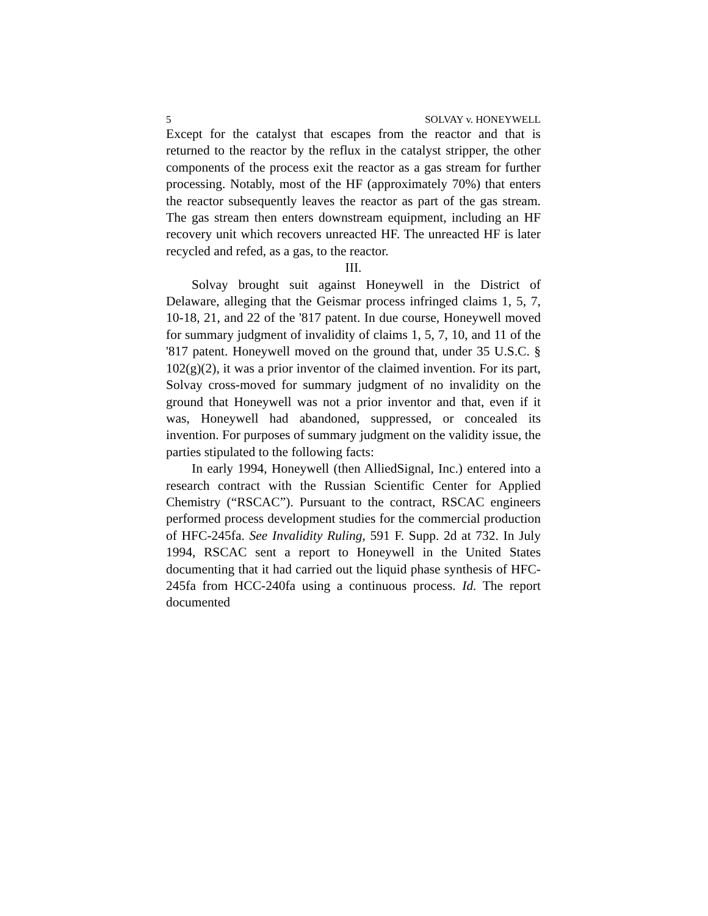5 SOLVAY v. HONEYWELL
Except for the catalyst that escapes from the reactor and that is returned to the reactor by the reflux in the catalyst stripper, the other components of the process exit the reactor as a gas stream for further processing. Notably, most of the HF (approximately 70%) that enters the reactor subsequently leaves the reactor as part of the gas stream. The gas stream then enters downstream equipment, including an HF recovery unit which recovers unreacted HF. The unreacted HF is later recycled and refed, as a gas, to the reactor.
III.
Solvay brought suit against Honeywell in the District of Delaware, alleging that the Geismar process infringed claims 1, 5, 7, 10-18, 21, and 22 of the '817 patent. In due course, Honeywell moved for summary judgment of invalidity of claims 1, 5, 7, 10, and 11 of the '817 patent. Honeywell moved on the ground that, under 35 U.S.C. § 102(g)(2), it was a prior inventor of the claimed invention. For its part, Solvay cross-moved for summary judgment of no invalidity on the ground that Honeywell was not a prior inventor and that, even if it was, Honeywell had abandoned, suppressed, or concealed its invention. For purposes of summary judgment on the validity issue, the parties stipulated to the following facts:
In early 1994, Honeywell (then AlliedSignal, Inc.) entered into a research contract with the Russian Scientific Center for Applied Chemistry (“RSCAC”). Pursuant to the contract, RSCAC engineers performed process development studies for the commercial production of HFC-245fa. See Invalidity Ruling, 591 F. Supp. 2d at 732. In July 1994, RSCAC sent a report to Honeywell in the United States documenting that it had carried out the liquid phase synthesis of HFC-245fa from HCC-240fa using a continuous process. Id. The report documented